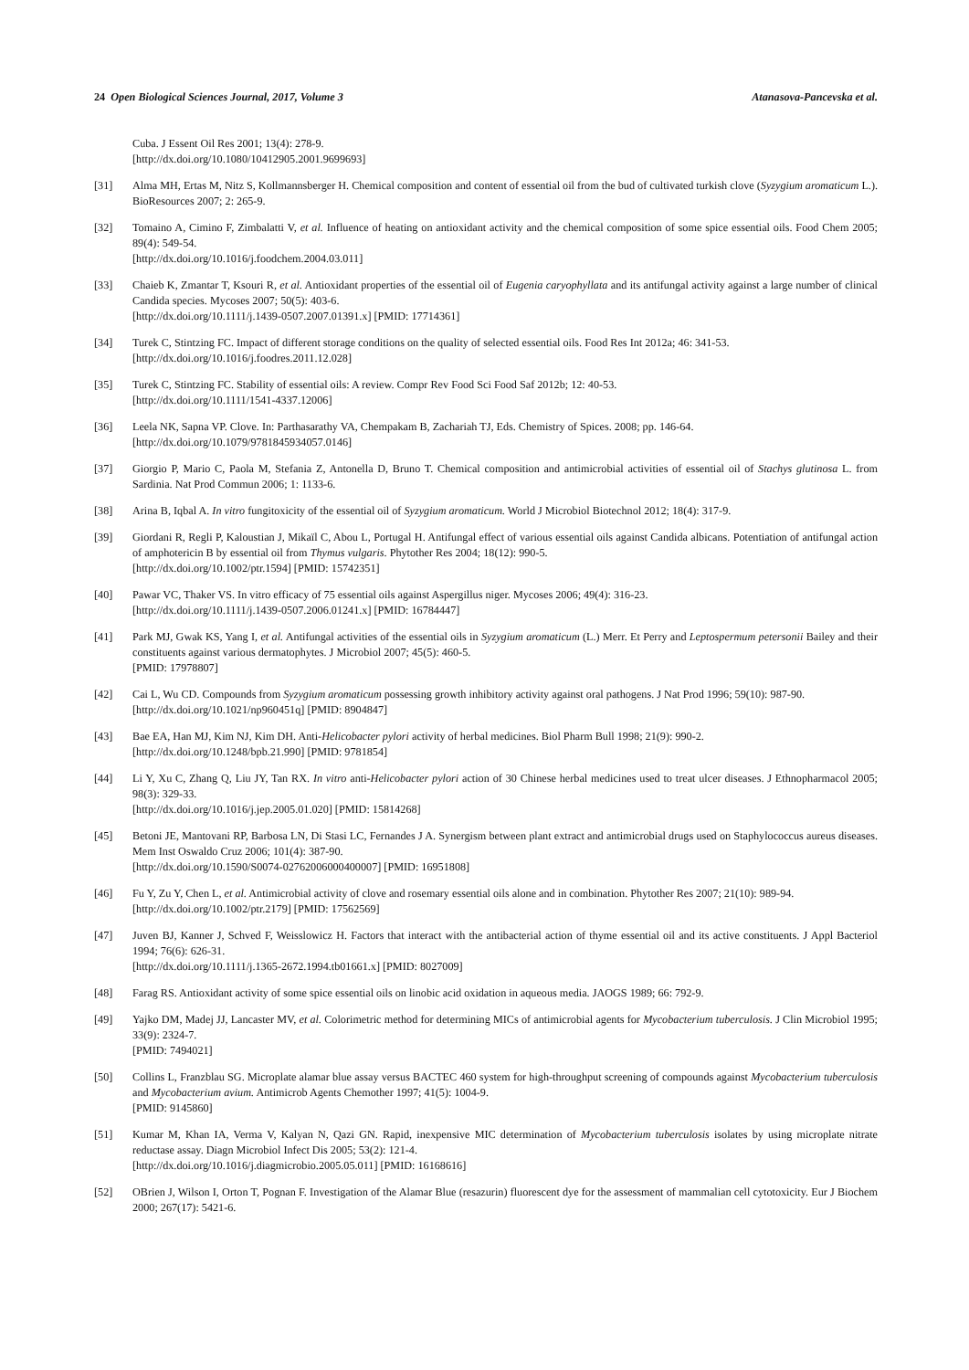24 Open Biological Sciences Journal, 2017, Volume 3 Atanasova-Pancevska et al.
Cuba. J Essent Oil Res 2001; 13(4): 278-9.
[http://dx.doi.org/10.1080/10412905.2001.9699693]
[31] Alma MH, Ertas M, Nitz S, Kollmannsberger H. Chemical composition and content of essential oil from the bud of cultivated turkish clove (Syzygium aromaticum L.). BioResources 2007; 2: 265-9.
[32] Tomaino A, Cimino F, Zimbalatti V, et al. Influence of heating on antioxidant activity and the chemical composition of some spice essential oils. Food Chem 2005; 89(4): 549-54.
[http://dx.doi.org/10.1016/j.foodchem.2004.03.011]
[33] Chaieb K, Zmantar T, Ksouri R, et al. Antioxidant properties of the essential oil of Eugenia caryophyllata and its antifungal activity against a large number of clinical Candida species. Mycoses 2007; 50(5): 403-6.
[http://dx.doi.org/10.1111/j.1439-0507.2007.01391.x] [PMID: 17714361]
[34] Turek C, Stintzing FC. Impact of different storage conditions on the quality of selected essential oils. Food Res Int 2012a; 46: 341-53.
[http://dx.doi.org/10.1016/j.foodres.2011.12.028]
[35] Turek C, Stintzing FC. Stability of essential oils: A review. Compr Rev Food Sci Food Saf 2012b; 12: 40-53.
[http://dx.doi.org/10.1111/1541-4337.12006]
[36] Leela NK, Sapna VP. Clove. In: Parthasarathy VA, Chempakam B, Zachariah TJ, Eds. Chemistry of Spices. 2008; pp. 146-64.
[http://dx.doi.org/10.1079/9781845934057.0146]
[37] Giorgio P, Mario C, Paola M, Stefania Z, Antonella D, Bruno T. Chemical composition and antimicrobial activities of essential oil of Stachys glutinosa L. from Sardinia. Nat Prod Commun 2006; 1: 1133-6.
[38] Arina B, Iqbal A. In vitro fungitoxicity of the essential oil of Syzygium aromaticum. World J Microbiol Biotechnol 2012; 18(4): 317-9.
[39] Giordani R, Regli P, Kaloustian J, Mikaïl C, Abou L, Portugal H. Antifungal effect of various essential oils against Candida albicans. Potentiation of antifungal action of amphotericin B by essential oil from Thymus vulgaris. Phytother Res 2004; 18(12): 990-5.
[http://dx.doi.org/10.1002/ptr.1594] [PMID: 15742351]
[40] Pawar VC, Thaker VS. In vitro efficacy of 75 essential oils against Aspergillus niger. Mycoses 2006; 49(4): 316-23.
[http://dx.doi.org/10.1111/j.1439-0507.2006.01241.x] [PMID: 16784447]
[41] Park MJ, Gwak KS, Yang I, et al. Antifungal activities of the essential oils in Syzygium aromaticum (L.) Merr. Et Perry and Leptospermum petersonii Bailey and their constituents against various dermatophytes. J Microbiol 2007; 45(5): 460-5.
[PMID: 17978807]
[42] Cai L, Wu CD. Compounds from Syzygium aromaticum possessing growth inhibitory activity against oral pathogens. J Nat Prod 1996; 59(10): 987-90.
[http://dx.doi.org/10.1021/np960451q] [PMID: 8904847]
[43] Bae EA, Han MJ, Kim NJ, Kim DH. Anti-Helicobacter pylori activity of herbal medicines. Biol Pharm Bull 1998; 21(9): 990-2.
[http://dx.doi.org/10.1248/bpb.21.990] [PMID: 9781854]
[44] Li Y, Xu C, Zhang Q, Liu JY, Tan RX. In vitro anti-Helicobacter pylori action of 30 Chinese herbal medicines used to treat ulcer diseases. J Ethnopharmacol 2005; 98(3): 329-33.
[http://dx.doi.org/10.1016/j.jep.2005.01.020] [PMID: 15814268]
[45] Betoni JE, Mantovani RP, Barbosa LN, Di Stasi LC, Fernandes J A. Synergism between plant extract and antimicrobial drugs used on Staphylococcus aureus diseases. Mem Inst Oswaldo Cruz 2006; 101(4): 387-90.
[http://dx.doi.org/10.1590/S0074-02762006000400007] [PMID: 16951808]
[46] Fu Y, Zu Y, Chen L, et al. Antimicrobial activity of clove and rosemary essential oils alone and in combination. Phytother Res 2007; 21(10): 989-94.
[http://dx.doi.org/10.1002/ptr.2179] [PMID: 17562569]
[47] Juven BJ, Kanner J, Schved F, Weisslowicz H. Factors that interact with the antibacterial action of thyme essential oil and its active constituents. J Appl Bacteriol 1994; 76(6): 626-31.
[http://dx.doi.org/10.1111/j.1365-2672.1994.tb01661.x] [PMID: 8027009]
[48] Farag RS. Antioxidant activity of some spice essential oils on linobic acid oxidation in aqueous media. JAOGS 1989; 66: 792-9.
[49] Yajko DM, Madej JJ, Lancaster MV, et al. Colorimetric method for determining MICs of antimicrobial agents for Mycobacterium tuberculosis. J Clin Microbiol 1995; 33(9): 2324-7.
[PMID: 7494021]
[50] Collins L, Franzblau SG. Microplate alamar blue assay versus BACTEC 460 system for high-throughput screening of compounds against Mycobacterium tuberculosis and Mycobacterium avium. Antimicrob Agents Chemother 1997; 41(5): 1004-9.
[PMID: 9145860]
[51] Kumar M, Khan IA, Verma V, Kalyan N, Qazi GN. Rapid, inexpensive MIC determination of Mycobacterium tuberculosis isolates by using microplate nitrate reductase assay. Diagn Microbiol Infect Dis 2005; 53(2): 121-4.
[http://dx.doi.org/10.1016/j.diagmicrobio.2005.05.011] [PMID: 16168616]
[52] OBrien J, Wilson I, Orton T, Pognan F. Investigation of the Alamar Blue (resazurin) fluorescent dye for the assessment of mammalian cell cytotoxicity. Eur J Biochem 2000; 267(17): 5421-6.